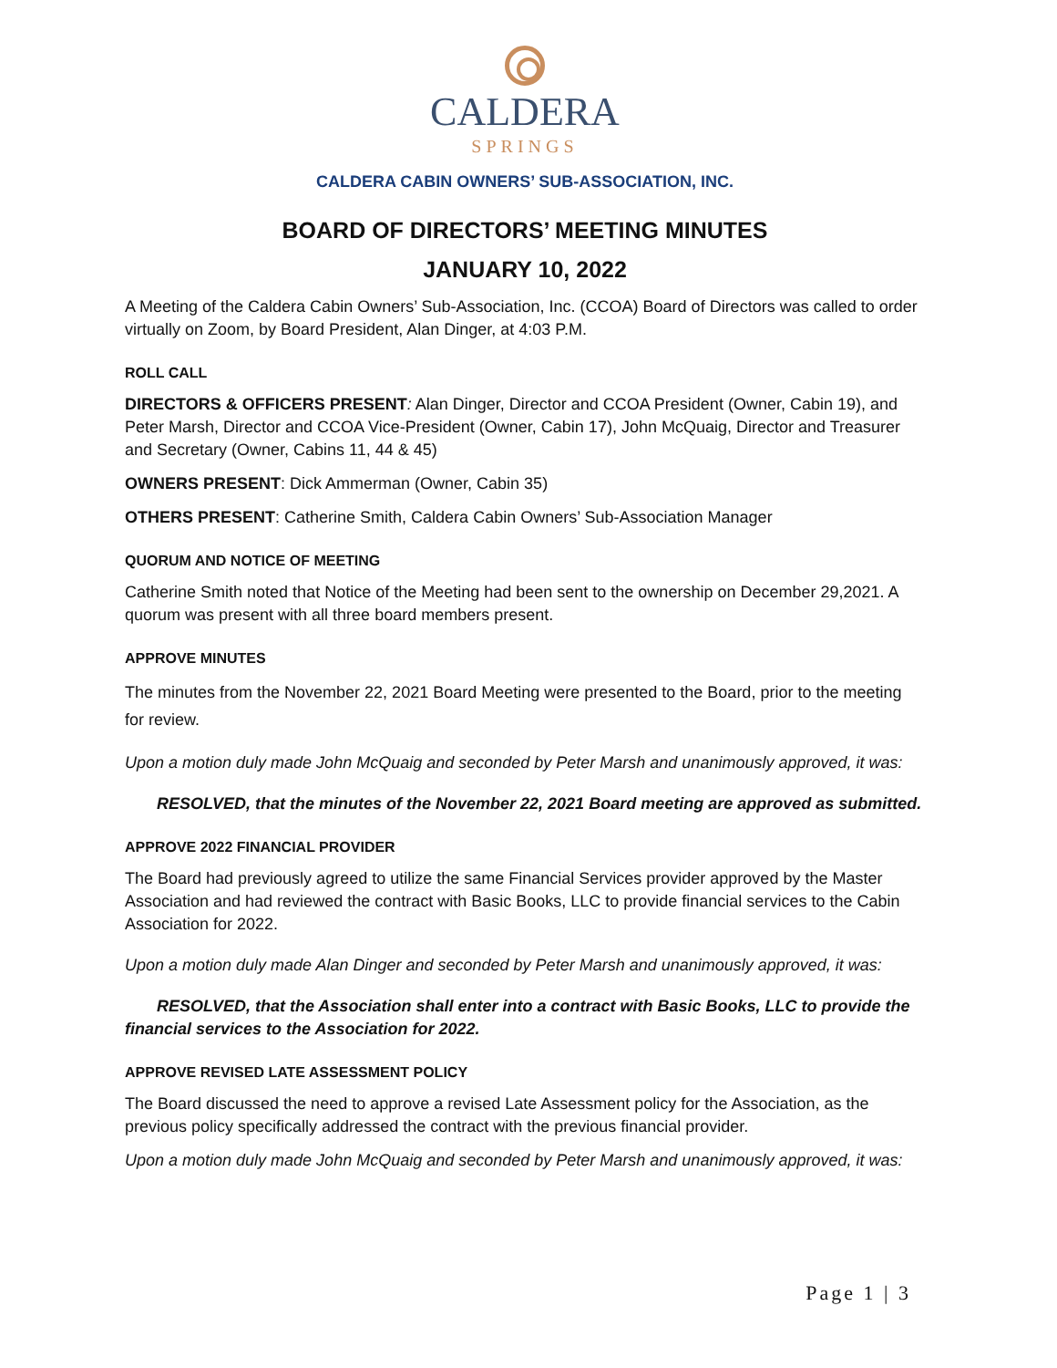CALDERA
SPRINGS
CALDERA CABIN OWNERS’ SUB-ASSOCIATION, INC.
BOARD OF DIRECTORS’ MEETING MINUTES
JANUARY 10, 2022
A Meeting of the Caldera Cabin Owners’ Sub-Association, Inc. (CCOA) Board of Directors was called to order virtually on Zoom, by Board President, Alan Dinger, at 4:03 P.M.
ROLL CALL
DIRECTORS & OFFICERS PRESENT: Alan Dinger, Director and CCOA President (Owner, Cabin 19), and Peter Marsh, Director and CCOA Vice-President (Owner, Cabin 17), John McQuaig, Director and Treasurer and Secretary (Owner, Cabins 11, 44 & 45)
OWNERS PRESENT: Dick Ammerman (Owner, Cabin 35)
OTHERS PRESENT: Catherine Smith, Caldera Cabin Owners’ Sub-Association Manager
QUORUM AND NOTICE OF MEETING
Catherine Smith noted that Notice of the Meeting had been sent to the ownership on December 29,2021. A quorum was present with all three board members present.
APPROVE MINUTES
The minutes from the November 22, 2021 Board Meeting were presented to the Board, prior to the meeting for review.
Upon a motion duly made John McQuaig and seconded by Peter Marsh and unanimously approved, it was:
RESOLVED, that the minutes of the November 22, 2021 Board meeting are approved as submitted.
APPROVE 2022 FINANCIAL PROVIDER
The Board had previously agreed to utilize the same Financial Services provider approved by the Master Association and had reviewed the contract with Basic Books, LLC to provide financial services to the Cabin Association for 2022.
Upon a motion duly made Alan Dinger and seconded by Peter Marsh and unanimously approved, it was:
RESOLVED, that the Association shall enter into a contract with Basic Books, LLC to provide the financial services to the Association for 2022.
APPROVE REVISED LATE ASSESSMENT POLICY
The Board discussed the need to approve a revised Late Assessment policy for the Association, as the previous policy specifically addressed the contract with the previous financial provider.
Upon a motion duly made John McQuaig and seconded by Peter Marsh and unanimously approved, it was:
Page 1 | 3